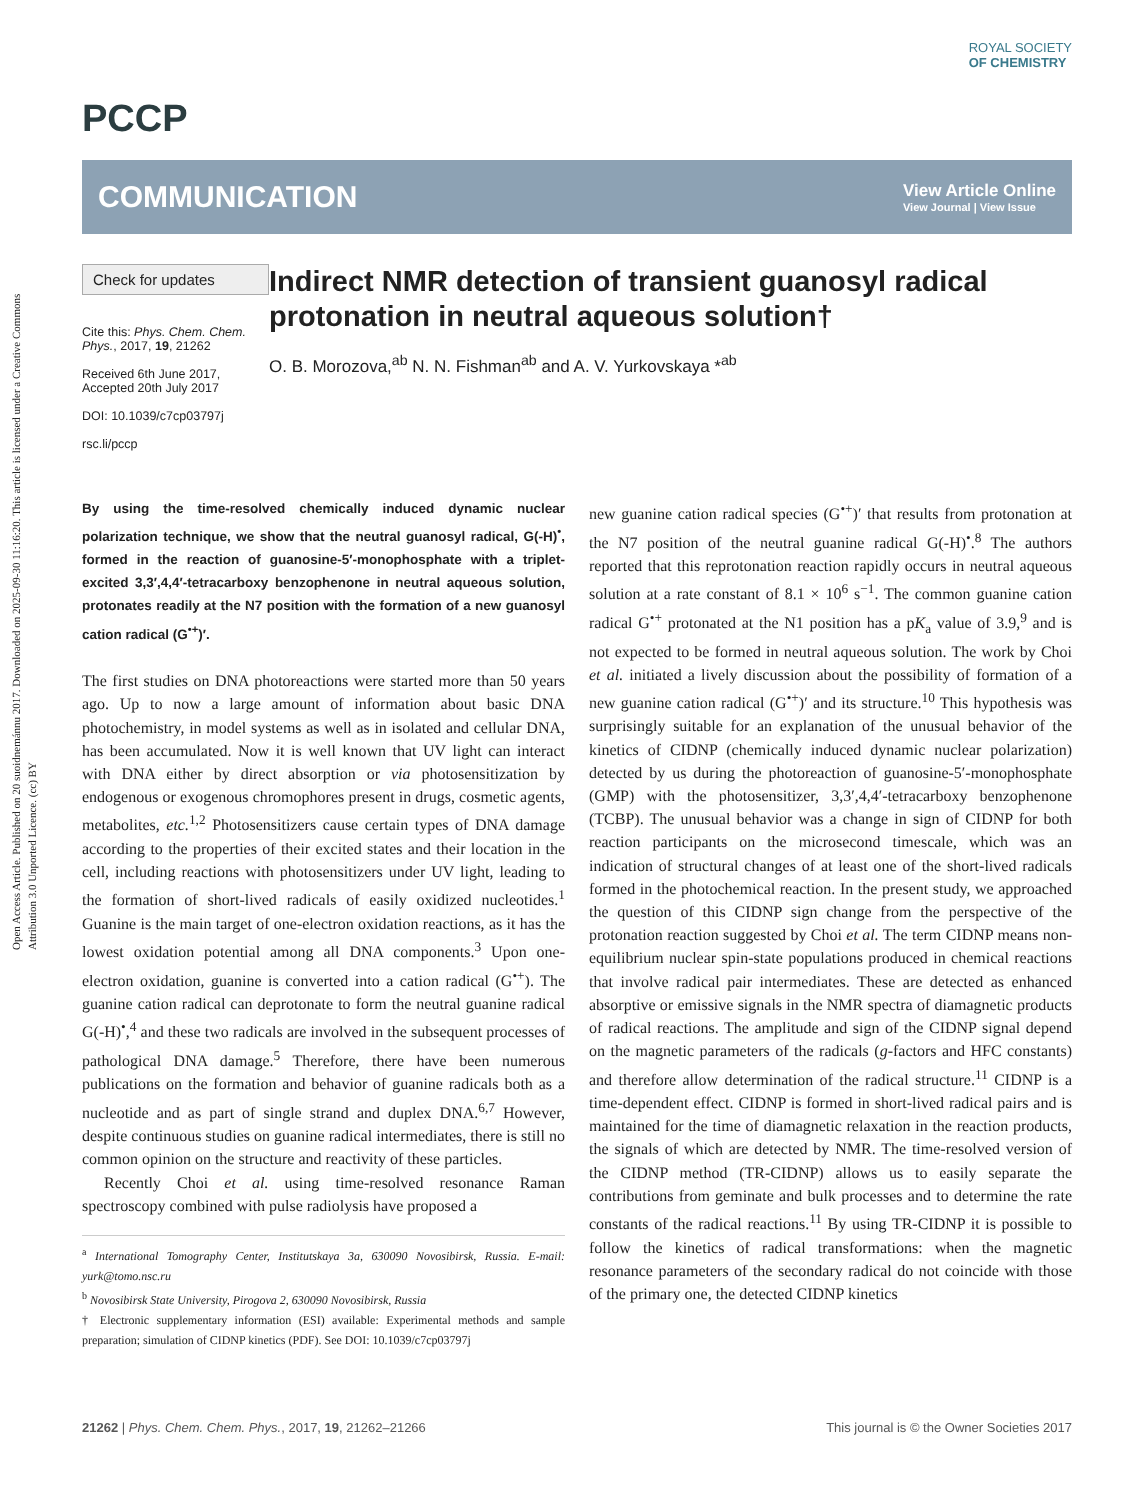Open Access Article. Published on 20 suoidnemánnu 2017. Downloaded on 2025-09-30 11:16:20. This article is licensed under a Creative Commons Attribution 3.0 Unported Licence. (cc) BY
PCCP
ROYAL SOCIETY
OF CHEMISTRY
COMMUNICATION
View Article Online
View Journal | View Issue
Check for updates
Cite this: Phys. Chem. Chem. Phys., 2017, 19, 21262
Received 6th June 2017,
Accepted 20th July 2017
DOI: 10.1039/c7cp03797j
rsc.li/pccp
Indirect NMR detection of transient guanosyl radical protonation in neutral aqueous solution†
O. B. Morozova,<sup>ab</sup> N. N. Fishman<sup>ab</sup> and A. V. Yurkovskaya *<sup>ab</sup>
By using the time-resolved chemically induced dynamic nuclear polarization technique, we show that the neutral guanosyl radical, G(-H)<sup>•</sup>, formed in the reaction of guanosine-5′-monophosphate with a triplet-excited 3,3′,4,4′-tetracarboxy benzophenone in neutral aqueous solution, protonates readily at the N7 position with the formation of a new guanosyl cation radical (G<sup>•+</sup>)′.
The first studies on DNA photoreactions were started more than 50 years ago. Up to now a large amount of information about basic DNA photochemistry, in model systems as well as in isolated and cellular DNA, has been accumulated. Now it is well known that UV light can interact with DNA either by direct absorption or via photosensitization by endogenous or exogenous chromophores present in drugs, cosmetic agents, metabolites, etc.<sup>1,2</sup> Photosensitizers cause certain types of DNA damage according to the properties of their excited states and their location in the cell, including reactions with photosensitizers under UV light, leading to the formation of short-lived radicals of easily oxidized nucleotides.<sup>1</sup> Guanine is the main target of one-electron oxidation reactions, as it has the lowest oxidation potential among all DNA components.<sup>3</sup> Upon one-electron oxidation, guanine is converted into a cation radical (G<sup>•+</sup>). The guanine cation radical can deprotonate to form the neutral guanine radical G(-H)<sup>•</sup>,<sup>4</sup> and these two radicals are involved in the subsequent processes of pathological DNA damage.<sup>5</sup> Therefore, there have been numerous publications on the formation and behavior of guanine radicals both as a nucleotide and as part of single strand and duplex DNA.<sup>6,7</sup> However, despite continuous studies on guanine radical intermediates, there is still no common opinion on the structure and reactivity of these particles.
Recently Choi et al. using time-resolved resonance Raman spectroscopy combined with pulse radiolysis have proposed a
<sup>a</sup> International Tomography Center, Institutskaya 3a, 630090 Novosibirsk, Russia. E-mail: yurk@tomo.nsc.ru
<sup>b</sup> Novosibirsk State University, Pirogova 2, 630090 Novosibirsk, Russia
† Electronic supplementary information (ESI) available: Experimental methods and sample preparation; simulation of CIDNP kinetics (PDF). See DOI: 10.1039/c7cp03797j
new guanine cation radical species (G<sup>•+</sup>)′ that results from protonation at the N7 position of the neutral guanine radical G(-H)<sup>•</sup>.<sup>8</sup> The authors reported that this reprotonation reaction rapidly occurs in neutral aqueous solution at a rate constant of 8.1 × 10<sup>6</sup> s<sup>−1</sup>. The common guanine cation radical G<sup>•+</sup> protonated at the N1 position has a pK<sub>a</sub> value of 3.9,<sup>9</sup> and is not expected to be formed in neutral aqueous solution. The work by Choi et al. initiated a lively discussion about the possibility of formation of a new guanine cation radical (G<sup>•+</sup>)′ and its structure.<sup>10</sup> This hypothesis was surprisingly suitable for an explanation of the unusual behavior of the kinetics of CIDNP (chemically induced dynamic nuclear polarization) detected by us during the photoreaction of guanosine-5′-monophosphate (GMP) with the photosensitizer, 3,3′,4,4′-tetracarboxy benzophenone (TCBP). The unusual behavior was a change in sign of CIDNP for both reaction participants on the microsecond timescale, which was an indication of structural changes of at least one of the short-lived radicals formed in the photochemical reaction. In the present study, we approached the question of this CIDNP sign change from the perspective of the protonation reaction suggested by Choi et al. The term CIDNP means non-equilibrium nuclear spin-state populations produced in chemical reactions that involve radical pair intermediates. These are detected as enhanced absorptive or emissive signals in the NMR spectra of diamagnetic products of radical reactions. The amplitude and sign of the CIDNP signal depend on the magnetic parameters of the radicals (g-factors and HFC constants) and therefore allow determination of the radical structure.<sup>11</sup> CIDNP is a time-dependent effect. CIDNP is formed in short-lived radical pairs and is maintained for the time of diamagnetic relaxation in the reaction products, the signals of which are detected by NMR. The time-resolved version of the CIDNP method (TR-CIDNP) allows us to easily separate the contributions from geminate and bulk processes and to determine the rate constants of the radical reactions.<sup>11</sup> By using TR-CIDNP it is possible to follow the kinetics of radical transformations: when the magnetic resonance parameters of the secondary radical do not coincide with those of the primary one, the detected CIDNP kinetics
21262 | Phys. Chem. Chem. Phys., 2017, 19, 21262–21266 This journal is © the Owner Societies 2017